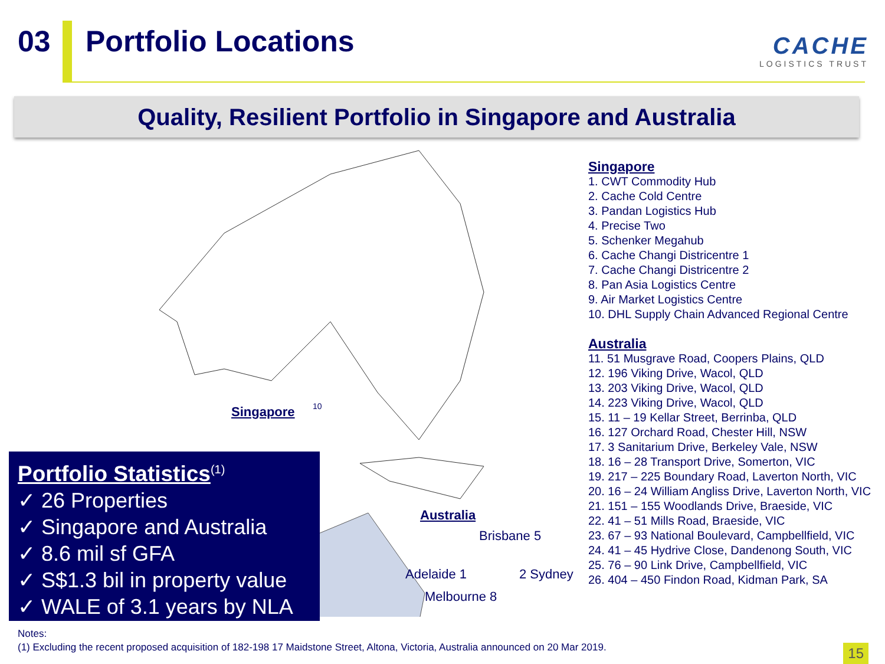03 Portfolio Locations
CACHE
LOGISTICS TRUST
Quality, Resilient Portfolio in Singapore and Australia
Singapore
Australia
Brisbane 5
Adelaide 1 2 Sydney
Melbourne 8
10
Singapore
1. CWT Commodity Hub
2. Cache Cold Centre
3. Pandan Logistics Hub
4. Precise Two
5. Schenker Megahub
6. Cache Changi Districentre 1
7. Cache Changi Districentre 2
8. Pan Asia Logistics Centre
9. Air Market Logistics Centre
10. DHL Supply Chain Advanced Regional Centre
Australia
11. 51 Musgrave Road, Coopers Plains, QLD
12. 196 Viking Drive, Wacol, QLD
13. 203 Viking Drive, Wacol, QLD
14. 223 Viking Drive, Wacol, QLD
15. 11 – 19 Kellar Street, Berrinba, QLD
16. 127 Orchard Road, Chester Hill, NSW
17. 3 Sanitarium Drive, Berkeley Vale, NSW
18. 16 – 28 Transport Drive, Somerton, VIC
19. 217 – 225 Boundary Road, Laverton North, VIC
20. 16 – 24 William Angliss Drive, Laverton North, VIC
21. 151 – 155 Woodlands Drive, Braeside, VIC
22. 41 – 51 Mills Road, Braeside, VIC
23. 67 – 93 National Boulevard, Campbellfield, VIC
24. 41 – 45 Hydrive Close, Dandenong South, VIC
25. 76 – 90 Link Drive, Campbellfield, VIC
26. 404 – 450 Findon Road, Kidman Park, SA
Portfolio Statistics<sup>(1)</sup>
✓ 26 Properties
✓ Singapore and Australia
✓ 8.6 mil sf GFA
✓ S$1.3 bil in property value
✓ WALE of 3.1 years by NLA
Notes:
(1) Excluding the recent proposed acquisition of 182-198 17 Maidstone Street, Altona, Victoria, Australia announced on 20 Mar 2019.
15